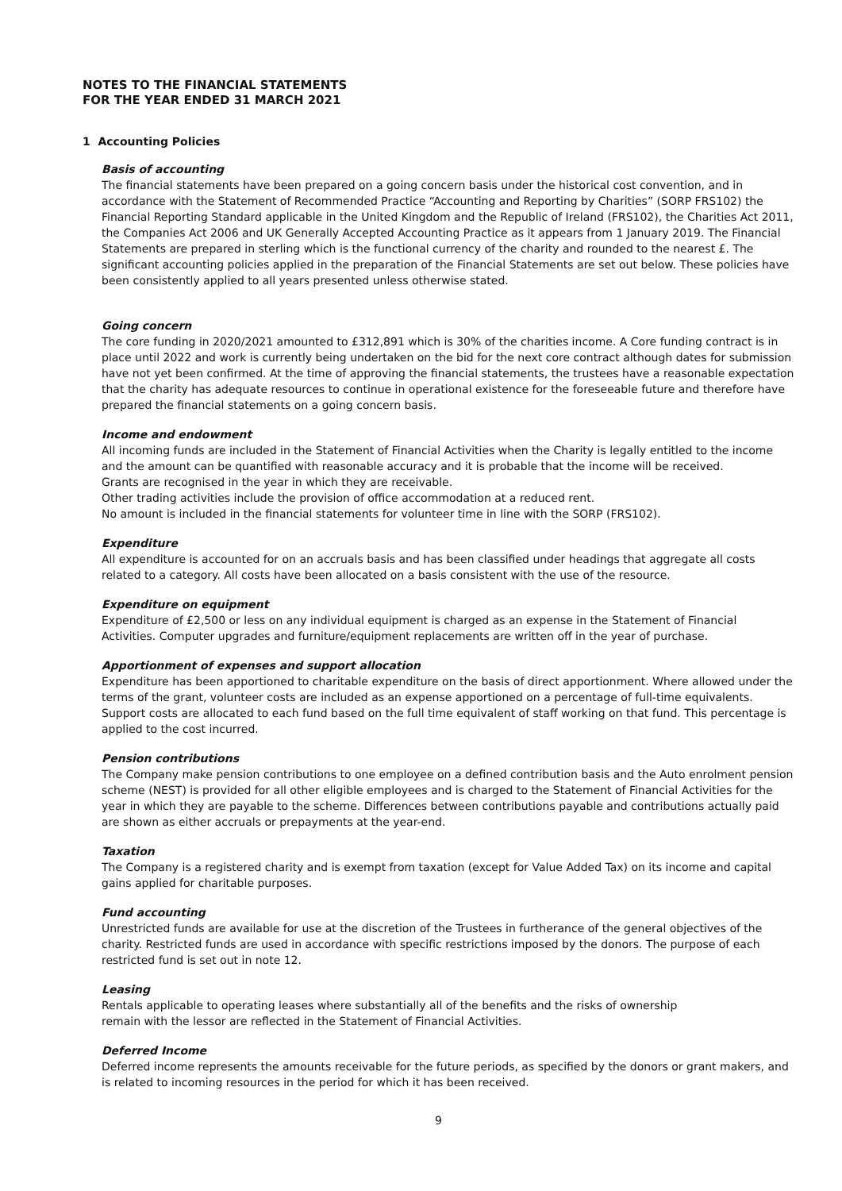NOTES TO THE FINANCIAL STATEMENTS
FOR THE YEAR ENDED 31 MARCH 2021
1 Accounting Policies
Basis of accounting
The financial statements have been prepared on a going concern basis under the historical cost convention, and in accordance with the Statement of Recommended Practice “Accounting and Reporting by Charities” (SORP FRS102) the Financial Reporting Standard applicable in the United Kingdom and the Republic of Ireland (FRS102), the Charities Act 2011, the Companies Act 2006 and UK Generally Accepted Accounting Practice as it appears from 1 January 2019. The Financial Statements are prepared in sterling which is the functional currency of the charity and rounded to the nearest £. The significant accounting policies applied in the preparation of the Financial Statements are set out below. These policies have been consistently applied to all years presented unless otherwise stated.
Going concern
The core funding in 2020/2021 amounted to £312,891 which is 30% of the charities income. A Core funding contract is in place until 2022 and work is currently being undertaken on the bid for the next core contract although dates for submission have not yet been confirmed. At the time of approving the financial statements, the trustees have a reasonable expectation that the charity has adequate resources to continue in operational existence for the foreseeable future and therefore have prepared the financial statements on a going concern basis.
Income and endowment
All incoming funds are included in the Statement of Financial Activities when the Charity is legally entitled to the income and the amount can be quantified with reasonable accuracy and it is probable that the income will be received.
Grants are recognised in the year in which they are receivable.
Other trading activities include the provision of office accommodation at a reduced rent.
No amount is included in the financial statements for volunteer time in line with the SORP (FRS102).
Expenditure
All expenditure is accounted for on an accruals basis and has been classified under headings that aggregate all costs related to a category. All costs have been allocated on a basis consistent with the use of the resource.
Expenditure on equipment
Expenditure of £2,500 or less on any individual equipment is charged as an expense in the Statement of Financial Activities. Computer upgrades and furniture/equipment replacements are written off in the year of purchase.
Apportionment of expenses and support allocation
Expenditure has been apportioned to charitable expenditure on the basis of direct apportionment. Where allowed under the terms of the grant, volunteer costs are included as an expense apportioned on a percentage of full-time equivalents. Support costs are allocated to each fund based on the full time equivalent of staff working on that fund. This percentage is applied to the cost incurred.
Pension contributions
The Company make pension contributions to one employee on a defined contribution basis and the Auto enrolment pension scheme (NEST) is provided for all other eligible employees and is charged to the Statement of Financial Activities for the year in which they are payable to the scheme. Differences between contributions payable and contributions actually paid are shown as either accruals or prepayments at the year-end.
Taxation
The Company is a registered charity and is exempt from taxation (except for Value Added Tax) on its income and capital gains applied for charitable purposes.
Fund accounting
Unrestricted funds are available for use at the discretion of the Trustees in furtherance of the general objectives of the charity. Restricted funds are used in accordance with specific restrictions imposed by the donors. The purpose of each restricted fund is set out in note 12.
Leasing
Rentals applicable to operating leases where substantially all of the benefits and the risks of ownership
remain with the lessor are reflected in the Statement of Financial Activities.
Deferred Income
Deferred income represents the amounts receivable for the future periods, as specified by the donors or grant makers, and is related to incoming resources in the period for which it has been received.
9